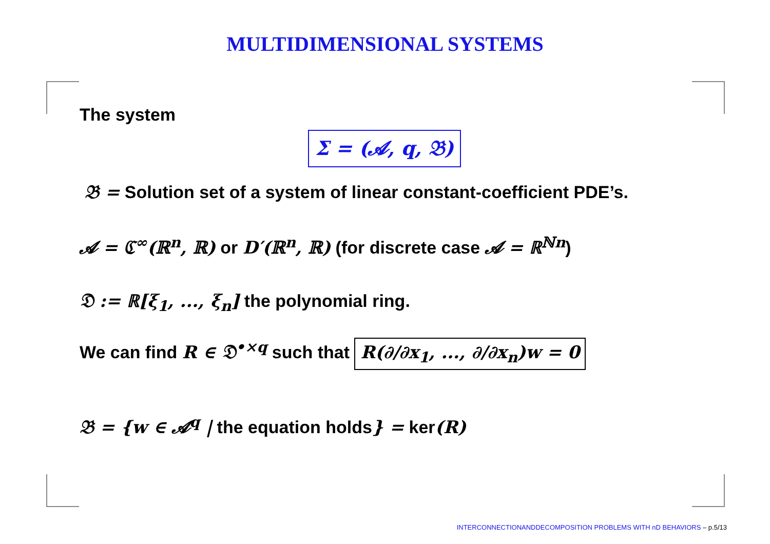MULTIDIMENSIONAL SYSTEMS
The system
Σ = (𝓐, q, 𝔅)
𝔅 = Solution set of a system of linear constant-coefficient PDE’s.
𝓐 = ℭ<sup>∞</sup>(ℝ<sup>n</sup>, ℝ) or D′(ℝ<sup>n</sup>, ℝ) (for discrete case 𝓐 = ℝ<sup>ℕn</sup>)
𝔇 := ℝ[ξ<sub>1</sub>, ..., ξ<sub>n</sub>] the polynomial ring.
We can find R ∈ 𝔇<sup>•×q</sup> such that R(∂/∂x<sub>1</sub>, ..., ∂/∂x<sub>n</sub>)w = 0
𝔅 = {w ∈ 𝓐<sup>q</sup> | the equation holds} = ker(R)
INTERCONNECTIONANDDECOMPOSITION PROBLEMS WITH nD BEHAVIORS – p.5/13